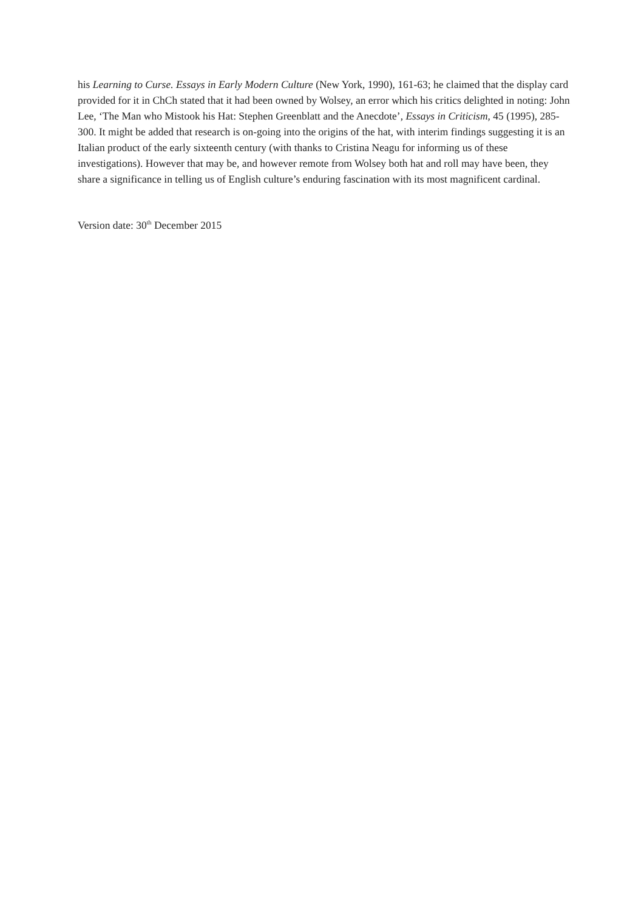his Learning to Curse. Essays in Early Modern Culture (New York, 1990), 161-63; he claimed that the display card provided for it in ChCh stated that it had been owned by Wolsey, an error which his critics delighted in noting: John Lee, ‘The Man who Mistook his Hat: Stephen Greenblatt and the Anecdote’, Essays in Criticism, 45 (1995), 285-300. It might be added that research is on-going into the origins of the hat, with interim findings suggesting it is an Italian product of the early sixteenth century (with thanks to Cristina Neagu for informing us of these investigations). However that may be, and however remote from Wolsey both hat and roll may have been, they share a significance in telling us of English culture’s enduring fascination with its most magnificent cardinal.
Version date: 30<sup>th</sup> December 2015